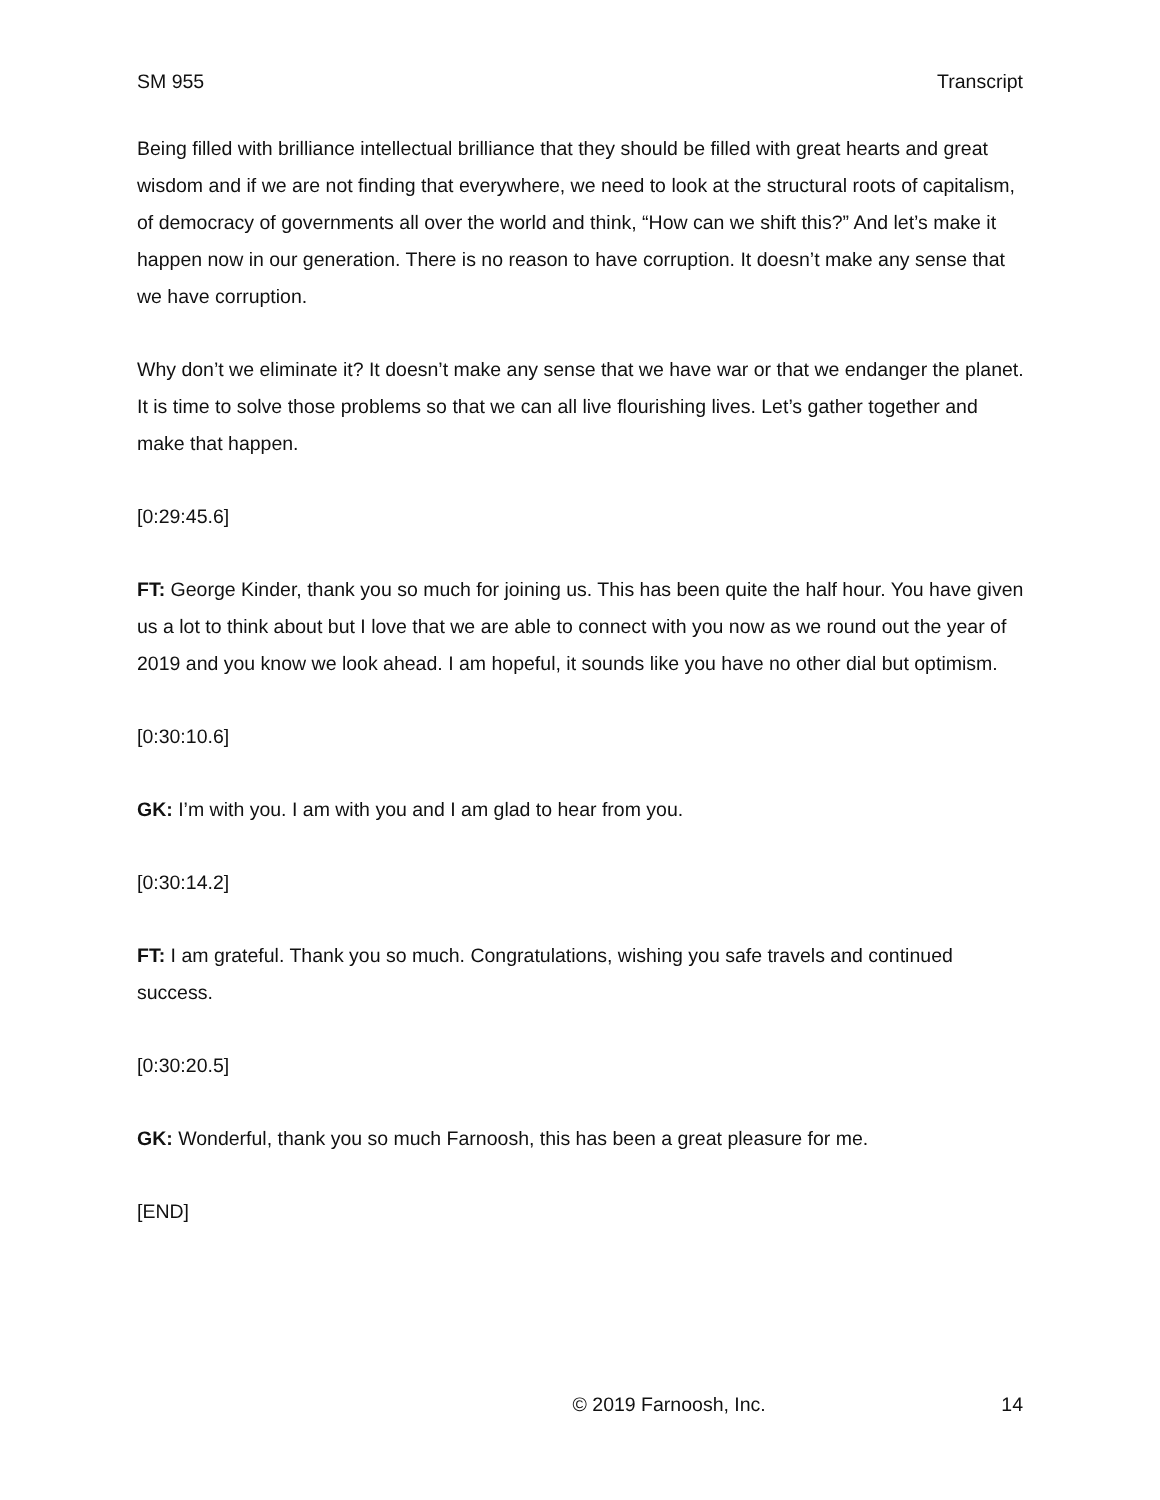SM 955 Transcript
Being filled with brilliance intellectual brilliance that they should be filled with great hearts and great wisdom and if we are not finding that everywhere, we need to look at the structural roots of capitalism, of democracy of governments all over the world and think, “How can we shift this?” And let’s make it happen now in our generation. There is no reason to have corruption. It doesn’t make any sense that we have corruption.
Why don’t we eliminate it? It doesn’t make any sense that we have war or that we endanger the planet. It is time to solve those problems so that we can all live flourishing lives. Let’s gather together and make that happen.
[0:29:45.6]
FT: George Kinder, thank you so much for joining us. This has been quite the half hour. You have given us a lot to think about but I love that we are able to connect with you now as we round out the year of 2019 and you know we look ahead. I am hopeful, it sounds like you have no other dial but optimism.
[0:30:10.6]
GK: I’m with you. I am with you and I am glad to hear from you.
[0:30:14.2]
FT: I am grateful. Thank you so much. Congratulations, wishing you safe travels and continued success.
[0:30:20.5]
GK: Wonderful, thank you so much Farnoosh, this has been a great pleasure for me.
[END]
© 2019 Farnoosh, Inc. 14